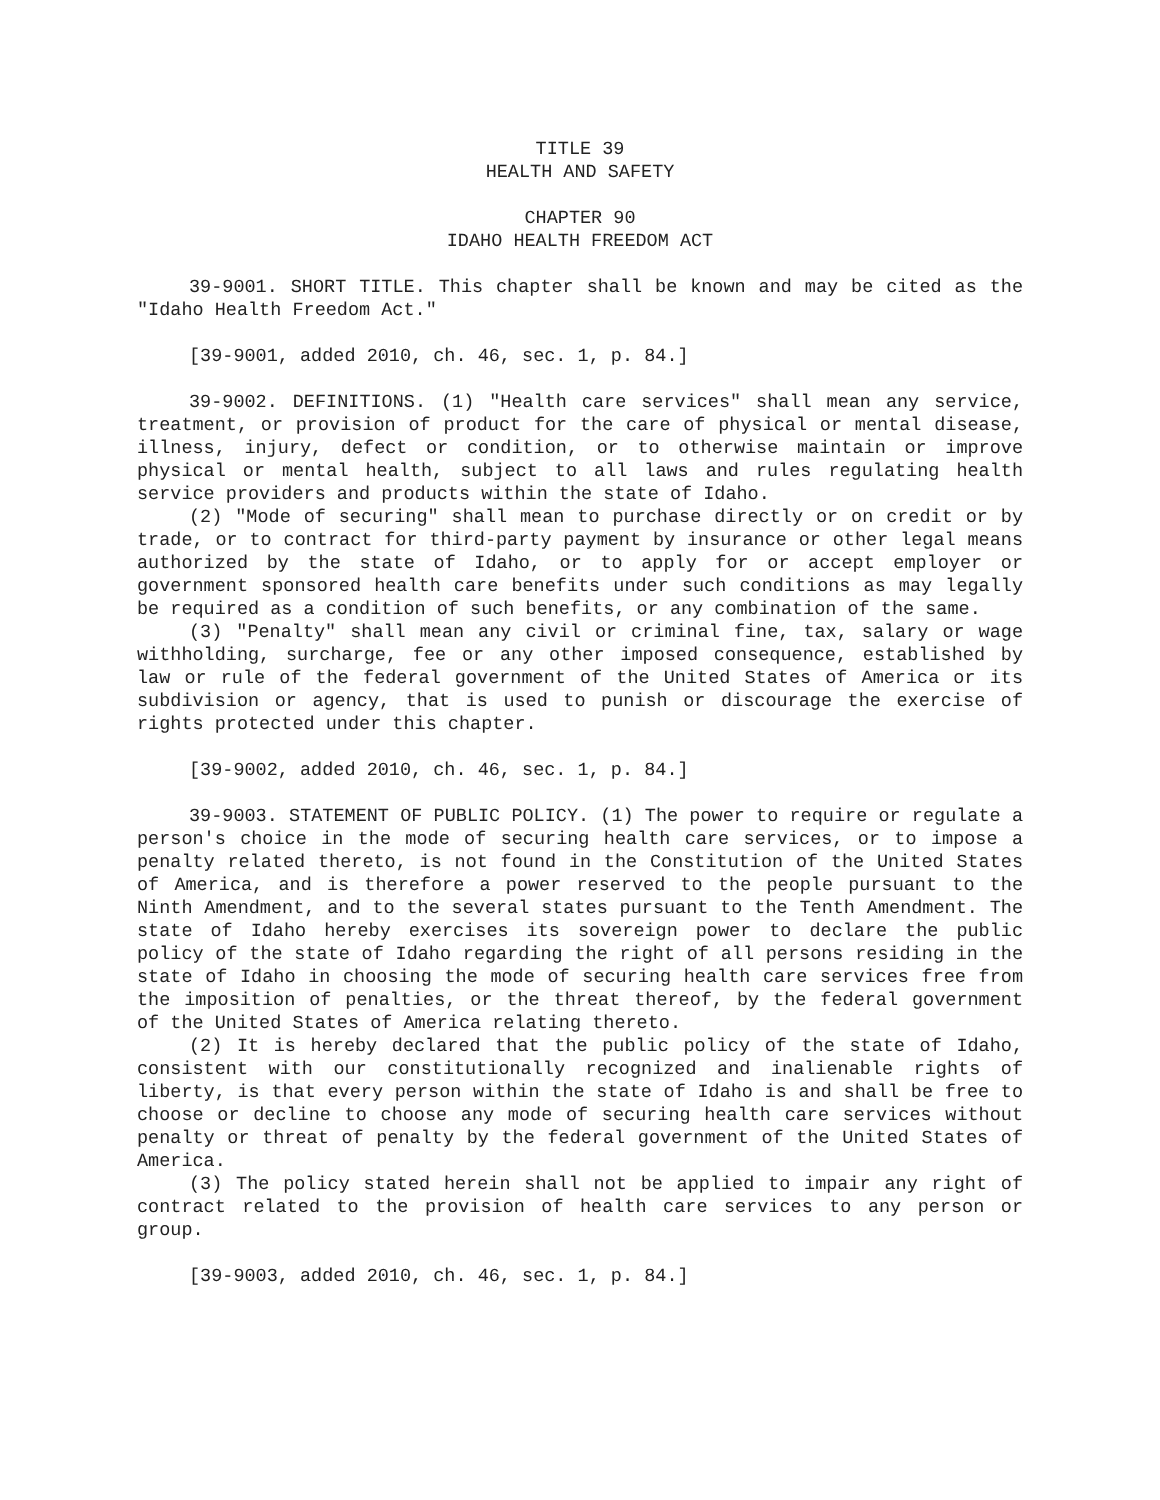TITLE 39
HEALTH AND SAFETY
CHAPTER 90
IDAHO HEALTH FREEDOM ACT
39-9001. SHORT TITLE. This chapter shall be known and may be cited as the "Idaho Health Freedom Act."
[39-9001, added 2010, ch. 46, sec. 1, p. 84.]
39-9002. DEFINITIONS. (1) "Health care services" shall mean any service, treatment, or provision of product for the care of physical or mental disease, illness, injury, defect or condition, or to otherwise maintain or improve physical or mental health, subject to all laws and rules regulating health service providers and products within the state of Idaho.
(2) "Mode of securing" shall mean to purchase directly or on credit or by trade, or to contract for third-party payment by insurance or other legal means authorized by the state of Idaho, or to apply for or accept employer or government sponsored health care benefits under such conditions as may legally be required as a condition of such benefits, or any combination of the same.
(3) "Penalty" shall mean any civil or criminal fine, tax, salary or wage withholding, surcharge, fee or any other imposed consequence, established by law or rule of the federal government of the United States of America or its subdivision or agency, that is used to punish or discourage the exercise of rights protected under this chapter.
[39-9002, added 2010, ch. 46, sec. 1, p. 84.]
39-9003. STATEMENT OF PUBLIC POLICY. (1) The power to require or regulate a person's choice in the mode of securing health care services, or to impose a penalty related thereto, is not found in the Constitution of the United States of America, and is therefore a power reserved to the people pursuant to the Ninth Amendment, and to the several states pursuant to the Tenth Amendment. The state of Idaho hereby exercises its sovereign power to declare the public policy of the state of Idaho regarding the right of all persons residing in the state of Idaho in choosing the mode of securing health care services free from the imposition of penalties, or the threat thereof, by the federal government of the United States of America relating thereto.
(2) It is hereby declared that the public policy of the state of Idaho, consistent with our constitutionally recognized and inalienable rights of liberty, is that every person within the state of Idaho is and shall be free to choose or decline to choose any mode of securing health care services without penalty or threat of penalty by the federal government of the United States of America.
(3) The policy stated herein shall not be applied to impair any right of contract related to the provision of health care services to any person or group.
[39-9003, added 2010, ch. 46, sec. 1, p. 84.]